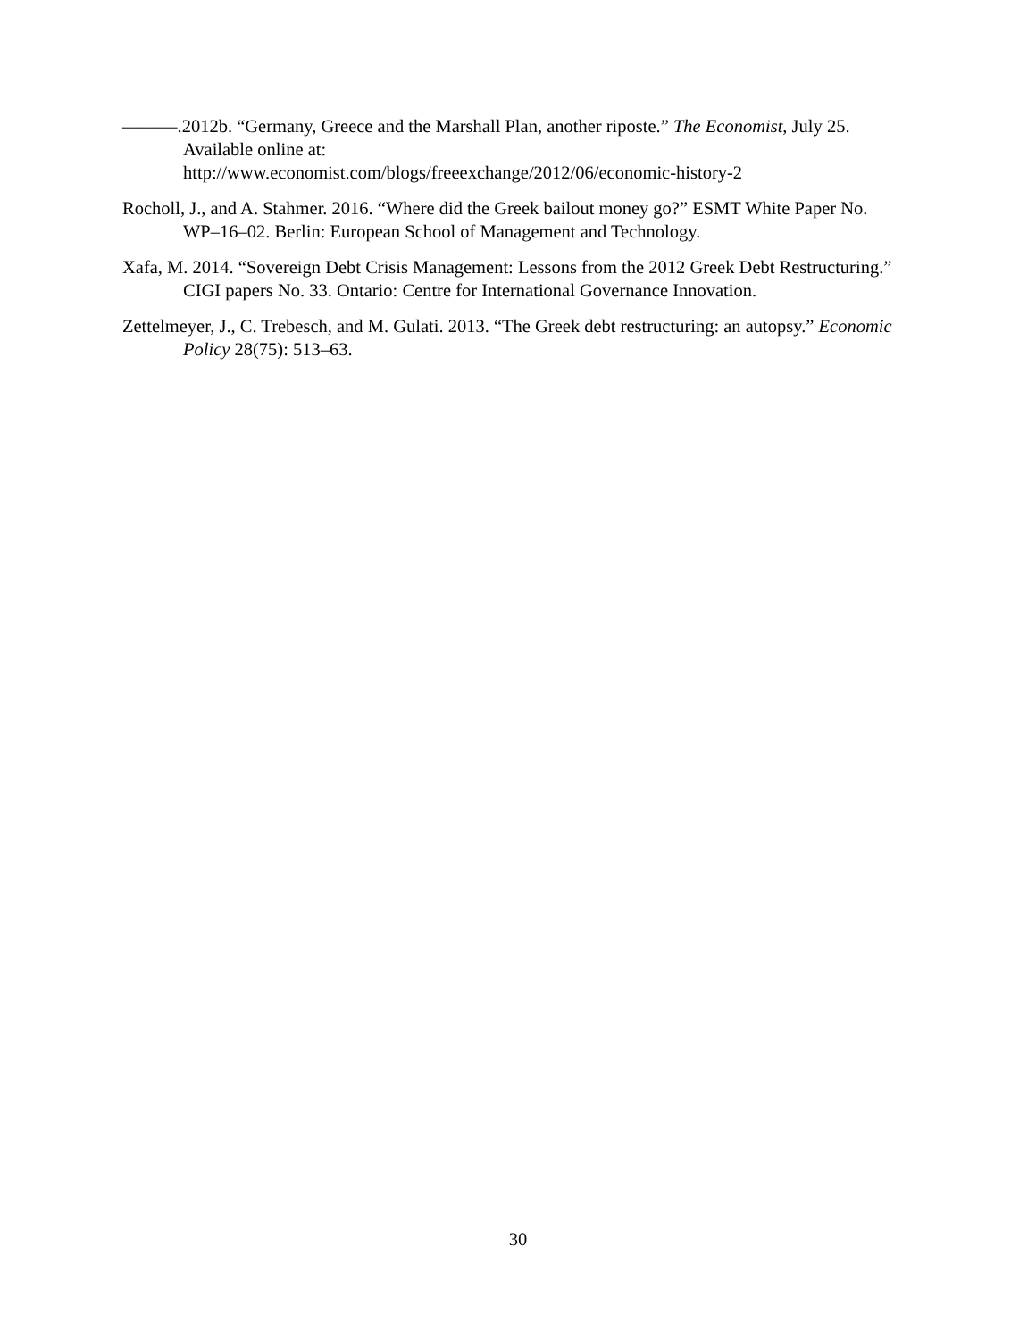———.2012b. “Germany, Greece and the Marshall Plan, another riposte.” The Economist, July 25. Available online at:
http://www.economist.com/blogs/freeexchange/2012/06/economic-history-2
Rocholl, J., and A. Stahmer. 2016. “Where did the Greek bailout money go?” ESMT White Paper No. WP–16–02. Berlin: European School of Management and Technology.
Xafa, M. 2014. “Sovereign Debt Crisis Management: Lessons from the 2012 Greek Debt Restructuring.” CIGI papers No. 33. Ontario: Centre for International Governance Innovation.
Zettelmeyer, J., C. Trebesch, and M. Gulati. 2013. “The Greek debt restructuring: an autopsy.” Economic Policy 28(75): 513–63.
30